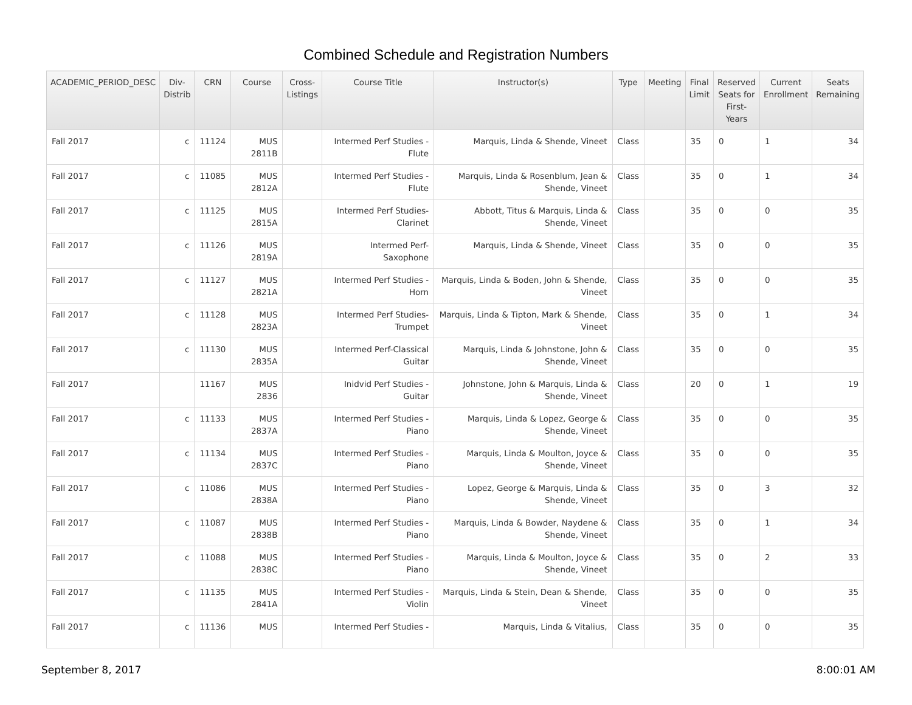Combined Schedule and Registration Numbers
| ACADEMIC_PERIOD_DESC | Div- Distrib | CRN | Course | Cross- Listings | Course Title | Instructor(s) | Type | Meeting | Final Limit | Reserved Seats for First- Years | Current Enrollment | Seats Remaining |
| --- | --- | --- | --- | --- | --- | --- | --- | --- | --- | --- | --- | --- |
| Fall 2017 | c | 11124 | MUS 2811B | | Intermed Perf Studies - Flute | Marquis, Linda & Shende, Vineet | Class | | 35 | 0 | 1 | 34 |
| Fall 2017 | c | 11085 | MUS 2812A | | Intermed Perf Studies - Flute | Marquis, Linda & Rosenblum, Jean & Shende, Vineet | Class | | 35 | 0 | 1 | 34 |
| Fall 2017 | c | 11125 | MUS 2815A | | Intermed Perf Studies-Clarinet | Abbott, Titus & Marquis, Linda & Shende, Vineet | Class | | 35 | 0 | 0 | 35 |
| Fall 2017 | c | 11126 | MUS 2819A | | Intermed Perf-Saxophone | Marquis, Linda & Shende, Vineet | Class | | 35 | 0 | 0 | 35 |
| Fall 2017 | c | 11127 | MUS 2821A | | Intermed Perf Studies - Horn | Marquis, Linda & Boden, John & Shende, Vineet | Class | | 35 | 0 | 0 | 35 |
| Fall 2017 | c | 11128 | MUS 2823A | | Intermed Perf Studies-Trumpet | Marquis, Linda & Tipton, Mark & Shende, Vineet | Class | | 35 | 0 | 1 | 34 |
| Fall 2017 | c | 11130 | MUS 2835A | | Intermed Perf-Classical Guitar | Marquis, Linda & Johnstone, John & Shende, Vineet | Class | | 35 | 0 | 0 | 35 |
| Fall 2017 | | 11167 | MUS 2836 | | Inidvid Perf Studies - Guitar | Johnstone, John & Marquis, Linda & Shende, Vineet | Class | | 20 | 0 | 1 | 19 |
| Fall 2017 | c | 11133 | MUS 2837A | | Intermed Perf Studies - Piano | Marquis, Linda & Lopez, George & Shende, Vineet | Class | | 35 | 0 | 0 | 35 |
| Fall 2017 | c | 11134 | MUS 2837C | | Intermed Perf Studies - Piano | Marquis, Linda & Moulton, Joyce & Shende, Vineet | Class | | 35 | 0 | 0 | 35 |
| Fall 2017 | c | 11086 | MUS 2838A | | Intermed Perf Studies - Piano | Lopez, George & Marquis, Linda & Shende, Vineet | Class | | 35 | 0 | 3 | 32 |
| Fall 2017 | c | 11087 | MUS 2838B | | Intermed Perf Studies - Piano | Marquis, Linda & Bowder, Naydene & Shende, Vineet | Class | | 35 | 0 | 1 | 34 |
| Fall 2017 | c | 11088 | MUS 2838C | | Intermed Perf Studies - Piano | Marquis, Linda & Moulton, Joyce & Shende, Vineet | Class | | 35 | 0 | 2 | 33 |
| Fall 2017 | c | 11135 | MUS 2841A | | Intermed Perf Studies - Violin | Marquis, Linda & Stein, Dean & Shende, Vineet | Class | | 35 | 0 | 0 | 35 |
| Fall 2017 | c | 11136 | MUS | | Intermed Perf Studies - | Marquis, Linda & Vitalius, | Class | | 35 | 0 | 0 | 35 |
September 8, 2017 8:00:01 AM